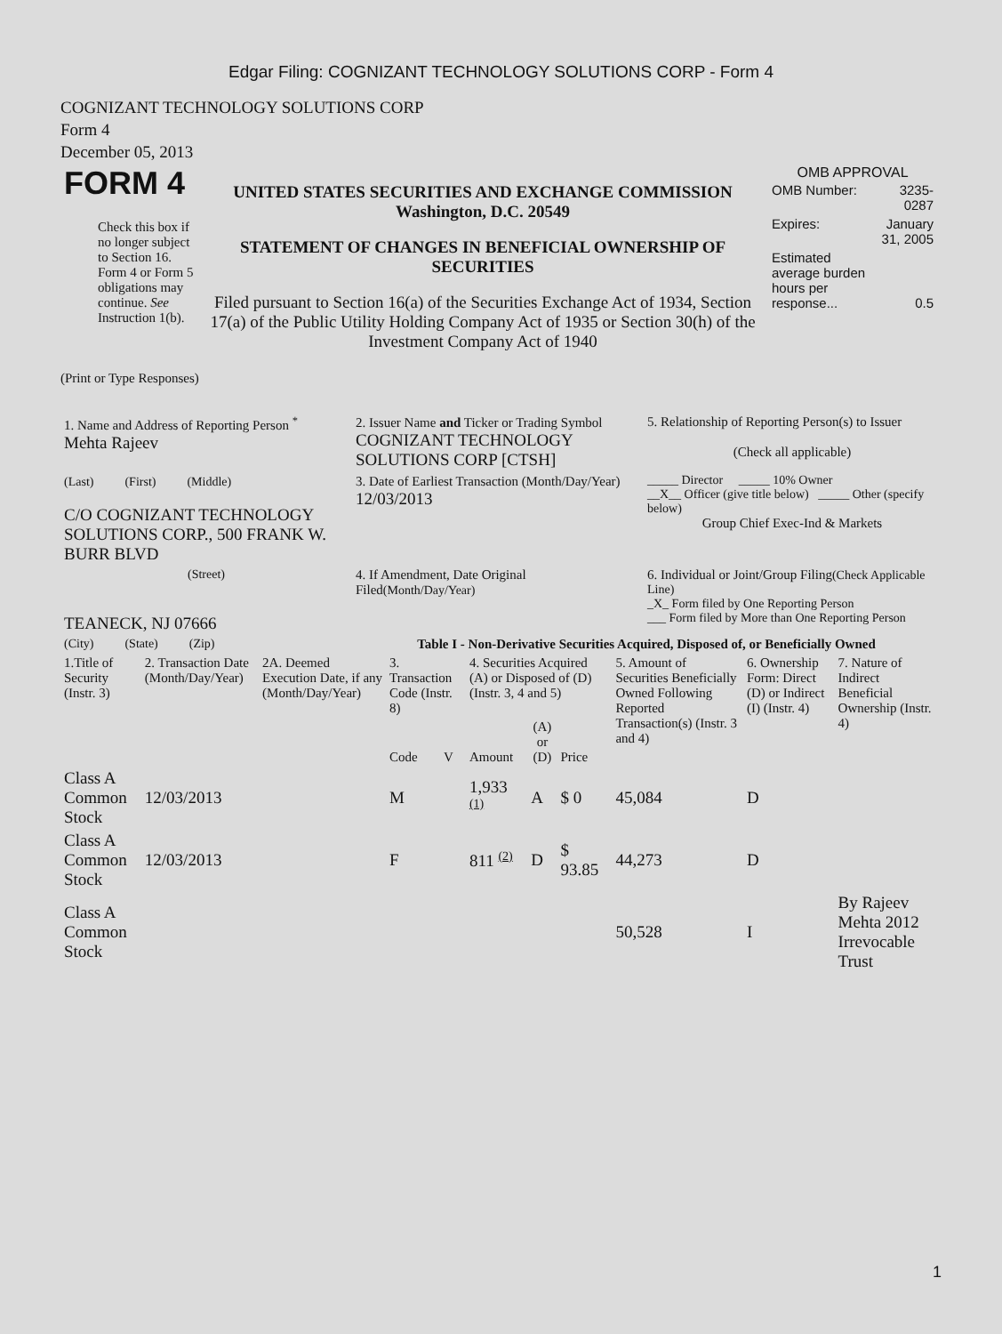Edgar Filing: COGNIZANT TECHNOLOGY SOLUTIONS CORP - Form 4
COGNIZANT TECHNOLOGY SOLUTIONS CORP
Form 4
December 05, 2013
| FORM 4 Check this box if no longer subject to Section 16. Form 4 or Form 5 obligations may continue. See Instruction 1(b). | UNITED STATES SECURITIES AND EXCHANGE COMMISSION Washington, D.C. 20549 STATEMENT OF CHANGES IN BENEFICIAL OWNERSHIP OF SECURITIES Filed pursuant to Section 16(a) of the Securities Exchange Act of 1934, Section 17(a) of the Public Utility Holding Company Act of 1935 or Section 30(h) of the Investment Company Act of 1940 | OMB APPROVAL / OMB Number: / 3235-0287 / / Expires: / January 31, 2005 / / Estimated average burden hours per response... / 0.5 / |
(Print or Type Responses)
| 1. Name and Address of Reporting Person <sup>*</sup> Mehta Rajeev | 2. Issuer Name and Ticker or Trading Symbol COGNIZANT TECHNOLOGY SOLUTIONS CORP [CTSH] | 5. Relationship of Reporting Person(s) to Issuer (Check all applicable) |
| (Last) (First) (Middle) C/O COGNIZANT TECHNOLOGY SOLUTIONS CORP., 500 FRANK W. BURR BLVD | 3. Date of Earliest Transaction (Month/Day/Year) 12/03/2013 | _____ Director _____ 10% Owner __X__ Officer (give title below) _____ Other (specify below) Group Chief Exec-Ind & Markets |
| (Street) TEANECK, NJ 07666 | 4. If Amendment, Date Original Filed (Month/Day/Year) | 6. Individual or Joint/Group Filing (Check Applicable Line) _X_ Form filed by One Reporting Person ___ Form filed by More than One Reporting Person |
| (City) (State) (Zip) | Table I - Non-Derivative Securities Acquired, Disposed of, or Beneficially Owned | |
| 1.Title of Security (Instr. 3) | 2. Transaction Date (Month/Day/Year) | 2A. Deemed Execution Date, if any (Month/Day/Year) | 3. Transaction Code (Instr. 8) | | 4. Securities Acquired (A) or Disposed of (D) (Instr. 3, 4 and 5) | | | 5. Amount of Securities Beneficially Owned Following Reported Transaction(s) (Instr. 3 and 4) | 6. Ownership Form: Direct (D) or Indirect (I) (Instr. 4) | 7. Nature of Indirect Beneficial Ownership (Instr. 4) |
| | | | Code | V | Amount | (A) or (D) | Price | | | |
| Class A Common Stock | 12/03/2013 | | M | | 1,933 <sup>(1)</sup> | A | $ 0 | 45,084 | D | |
| Class A Common Stock | 12/03/2013 | | F | | 811 <sup>(2)</sup> | D | $ 93.85 | 44,273 | D | |
| Class A Common Stock | | | | | | | | 50,528 | I | By Rajeev Mehta 2012 Irrevocable Trust |
1